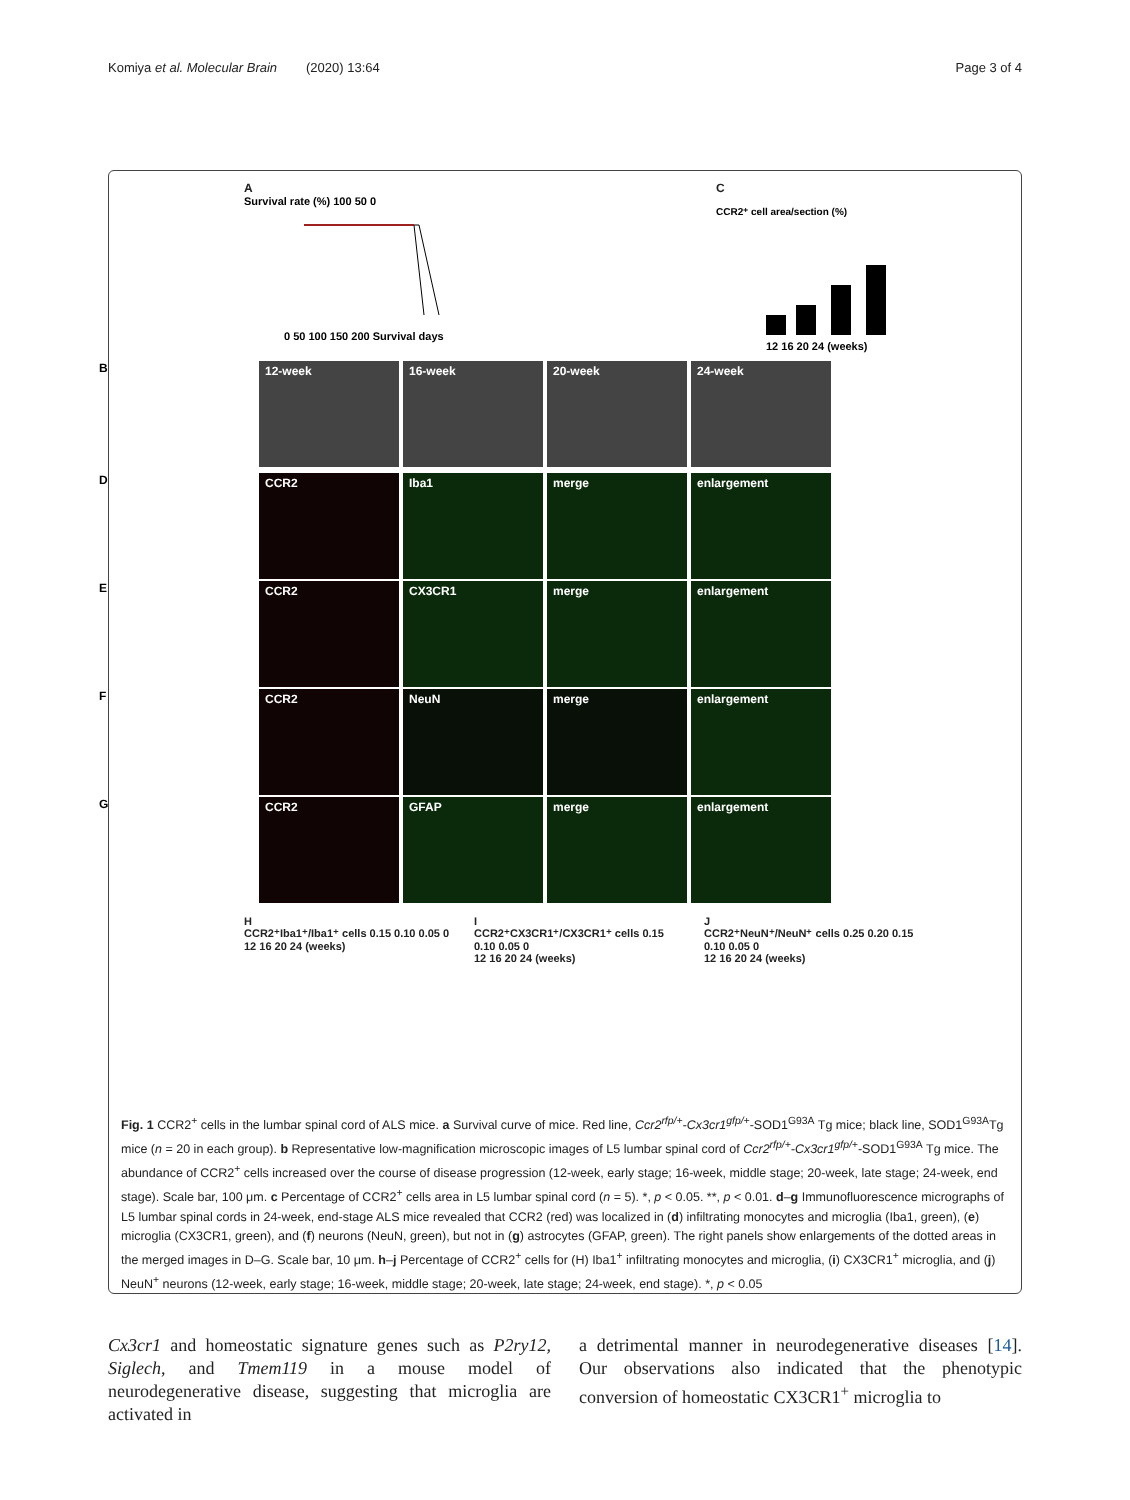Komiya et al. Molecular Brain (2020) 13:64 Page 3 of 4
A
Survival rate (%) 100 50 0
0 50 100 150 200 Survival days
C
CCR2⁺ cell area/section (%)
12 16 20 24 (weeks)
B
12-week 16-week 20-week 24-week
D
CCR2 Iba1 merge enlargement
E
CCR2 CX3CR1 merge enlargement
F
CCR2 NeuN merge enlargement
G
CCR2 GFAP merge enlargement
H
CCR2⁺Iba1⁺/Iba1⁺ cells 0.15 0.10 0.05 0
12 16 20 24 (weeks)
I
CCR2⁺CX3CR1⁺/CX3CR1⁺ cells 0.15 0.10 0.05 0
12 16 20 24 (weeks)
J
CCR2⁺NeuN⁺/NeuN⁺ cells 0.25 0.20 0.15 0.10 0.05 0
12 16 20 24 (weeks)
Fig. 1 CCR2<sup>+</sup> cells in the lumbar spinal cord of ALS mice. a Survival curve of mice. Red line, Ccr2<sup>rfp/+</sup>-Cx3cr1<sup>gfp/+</sup>-SOD1<sup>G93A</sup> Tg mice; black line, SOD1<sup>G93A</sup>Tg mice (n = 20 in each group). b Representative low-magnification microscopic images of L5 lumbar spinal cord of Ccr2<sup>rfp/+</sup>-Cx3cr1<sup>gfp/+</sup>-SOD1<sup>G93A</sup> Tg mice. The abundance of CCR2<sup>+</sup> cells increased over the course of disease progression (12-week, early stage; 16-week, middle stage; 20-week, late stage; 24-week, end stage). Scale bar, 100 μm. c Percentage of CCR2<sup>+</sup> cells area in L5 lumbar spinal cord (n = 5). *, p < 0.05. **, p < 0.01. d–g Immunofluorescence micrographs of L5 lumbar spinal cords in 24-week, end-stage ALS mice revealed that CCR2 (red) was localized in (d) infiltrating monocytes and microglia (Iba1, green), (e) microglia (CX3CR1, green), and (f) neurons (NeuN, green), but not in (g) astrocytes (GFAP, green). The right panels show enlargements of the dotted areas in the merged images in D–G. Scale bar, 10 μm. h–j Percentage of CCR2<sup>+</sup> cells for (H) Iba1<sup>+</sup> infiltrating monocytes and microglia, (i) CX3CR1<sup>+</sup> microglia, and (j) NeuN<sup>+</sup> neurons (12-week, early stage; 16-week, middle stage; 20-week, late stage; 24-week, end stage). *, p < 0.05
Cx3cr1 and homeostatic signature genes such as P2ry12, Siglech, and Tmem119 in a mouse model of neurodegenerative disease, suggesting that microglia are activated in
a detrimental manner in neurodegenerative diseases [14]. Our observations also indicated that the phenotypic conversion of homeostatic CX3CR1<sup>+</sup> microglia to